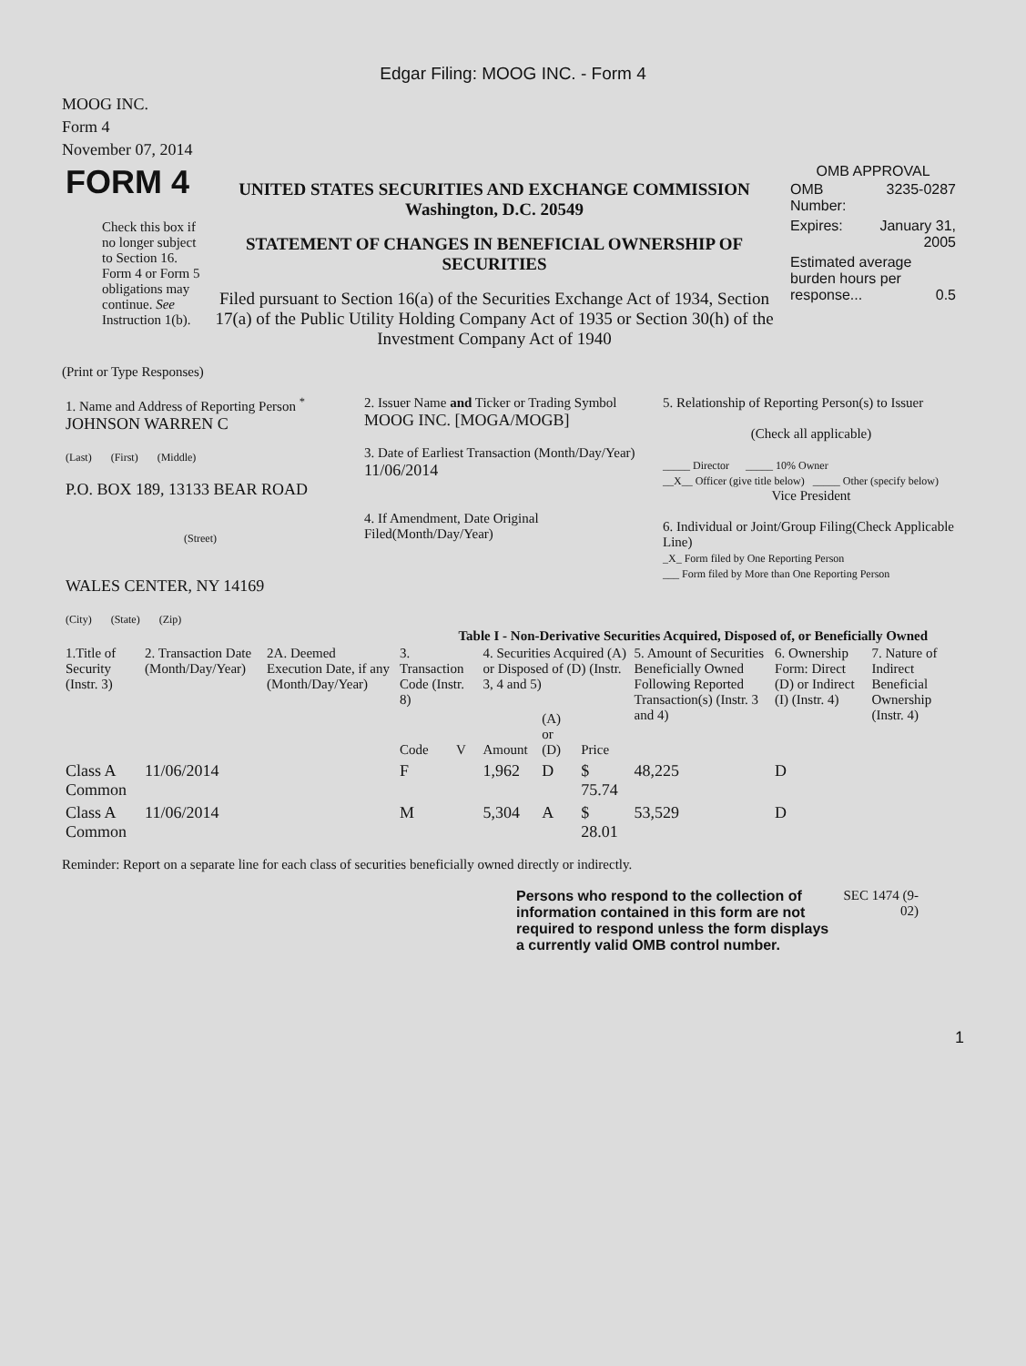Edgar Filing: MOOG INC. - Form 4
MOOG INC.
Form 4
November 07, 2014
| FORM 4 Check this box if no longer subject to Section 16. Form 4 or Form 5 obligations may continue. See Instruction 1(b). | UNITED STATES SECURITIES AND EXCHANGE COMMISSION Washington, D.C. 20549 STATEMENT OF CHANGES IN BENEFICIAL OWNERSHIP OF SECURITIES Filed pursuant to Section 16(a) of the Securities Exchange Act of 1934, Section 17(a) of the Public Utility Holding Company Act of 1935 or Section 30(h) of the Investment Company Act of 1940 | OMB APPROVAL / OMB Number: / 3235-0287 / / Expires: / January 31, 2005 / / Estimated average burden hours per response... 0.5 / / |
(Print or Type Responses)
| 1. Name and Address of Reporting Person <sup>*</sup> JOHNSON WARREN C (Last) (First) (Middle) P.O. BOX 189, 13133 BEAR ROAD (Street) WALES CENTER, NY 14169 (City) (State) (Zip) | 2. Issuer Name and Ticker or Trading Symbol MOOG INC. [MOGA/MOGB] 3. Date of Earliest Transaction (Month/Day/Year) 11/06/2014 4. If Amendment, Date Original Filed(Month/Day/Year) | 5. Relationship of Reporting Person(s) to Issuer (Check all applicable) _____ Director _____ 10% Owner __X__ Officer (give title below) _____ Other (specify below) Vice President 6. Individual or Joint/Group Filing(Check Applicable Line) _X_ Form filed by One Reporting Person ___ Form filed by More than One Reporting Person |
Table I - Non-Derivative Securities Acquired, Disposed of, or Beneficially Owned
| 1.Title of Security (Instr. 3) | 2. Transaction Date (Month/Day/Year) | 2A. Deemed Execution Date, if any (Month/Day/Year) | 3. Transaction Code (Instr. 8) | | 4. Securities Acquired (A) or Disposed of (D) (Instr. 3, 4 and 5) | | | 5. Amount of Securities Beneficially Owned Following Reported Transaction(s) (Instr. 3 and 4) | 6. Ownership Form: Direct (D) or Indirect (I) (Instr. 4) | 7. Nature of Indirect Beneficial Ownership (Instr. 4) |
| --- | --- | --- | --- | --- | --- | --- | --- | --- | --- | --- |
| | | | Code | V | Amount | (A) or (D) | Price | | | |
| Class A Common | 11/06/2014 | | F | | 1,962 | D | $ 75.74 | 48,225 | D | |
| Class A Common | 11/06/2014 | | M | | 5,304 | A | $ 28.01 | 53,529 | D | |
Reminder: Report on a separate line for each class of securities beneficially owned directly or indirectly.
| Persons who respond to the collection of information contained in this form are not required to respond unless the form displays a currently valid OMB control number. | SEC 1474 (9-02) |
1